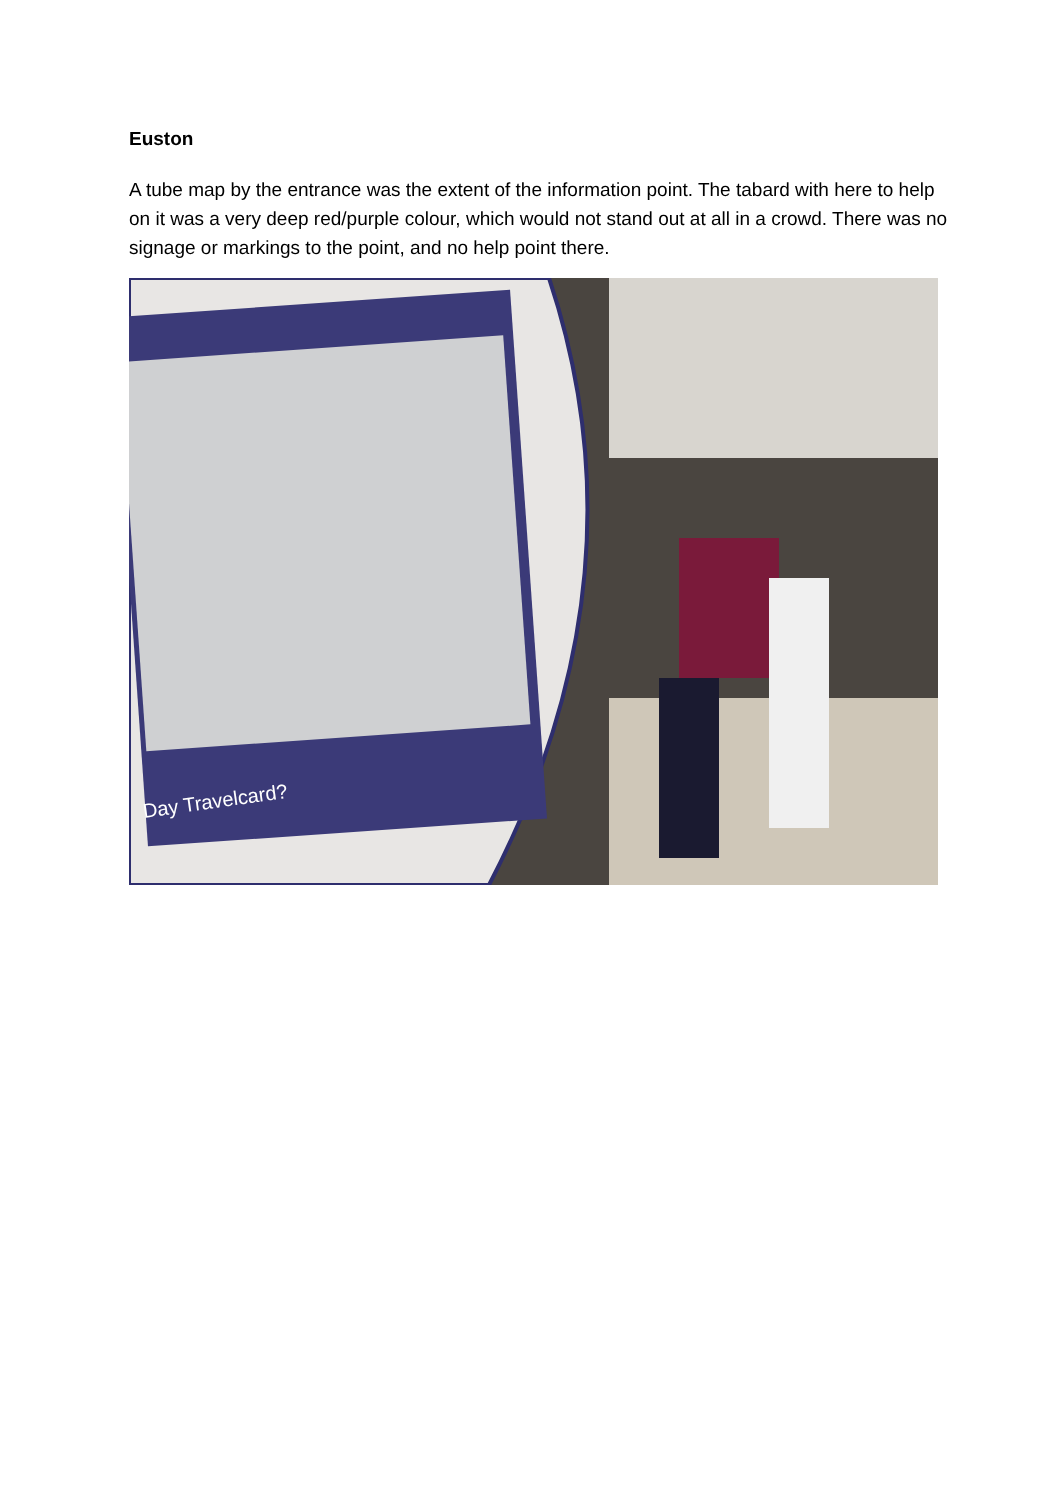Euston
A tube map by the entrance was the extent of the information point. The tabard with here to help on it was a very deep red/purple colour, which would not stand out at all in a crowd. There was no signage or markings to the point, and no help point there.
Day Travelcard?